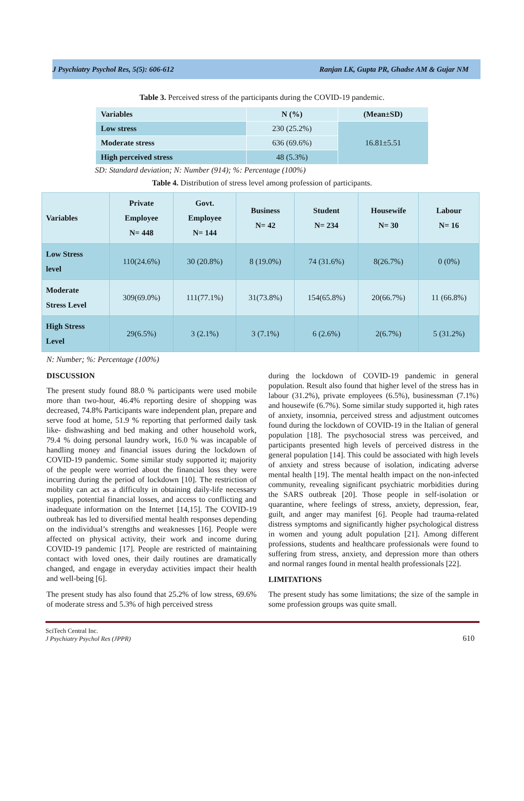J Psychiatry Psychol Res, 5(5): 606-612 Ranjan LK, Gupta PR, Ghadse AM & Gujar NM
Table 3. Perceived stress of the participants during the COVID-19 pandemic.
| Variables | N (%) | (Mean±SD) |
| --- | --- | --- |
| Low stress | 230 (25.2%) | 16.81±5.51 |
| Moderate stress | 636 (69.6%) | |
| High perceived stress | 48 (5.3%) | |
SD: Standard deviation; N: Number (914); %: Percentage (100%)
Table 4. Distribution of stress level among profession of participants.
| Variables | Private Employee N= 448 | Govt. Employee N= 144 | Business N= 42 | Student N= 234 | Housewife N= 30 | Labour N= 16 |
| --- | --- | --- | --- | --- | --- | --- |
| Low Stress level | 110(24.6%) | 30 (20.8%) | 8 (19.0%) | 74 (31.6%) | 8(26.7%) | 0 (0%) |
| Moderate Stress Level | 309(69.0%) | 111(77.1%) | 31(73.8%) | 154(65.8%) | 20(66.7%) | 11 (66.8%) |
| High Stress Level | 29(6.5%) | 3 (2.1%) | 3 (7.1%) | 6 (2.6%) | 2(6.7%) | 5 (31.2%) |
N: Number; %: Percentage (100%)
DISCUSSION
The present study found 88.0 % participants were used mobile more than two-hour, 46.4% reporting desire of shopping was decreased, 74.8% Participants ware independent plan, prepare and serve food at home, 51.9 % reporting that performed daily task like- dishwashing and bed making and other household work, 79.4 % doing personal laundry work, 16.0 % was incapable of handling money and financial issues during the lockdown of COVID-19 pandemic. Some similar study supported it; majority of the people were worried about the financial loss they were incurring during the period of lockdown [10]. The restriction of mobility can act as a difficulty in obtaining daily-life necessary supplies, potential financial losses, and access to conflicting and inadequate information on the Internet [14,15]. The COVID-19 outbreak has led to diversified mental health responses depending on the individual’s strengths and weaknesses [16]. People were affected on physical activity, their work and income during COVID-19 pandemic [17]. People are restricted of maintaining contact with loved ones, their daily routines are dramatically changed, and engage in everyday activities impact their health and well-being [6].
The present study has also found that 25.2% of low stress, 69.6% of moderate stress and 5.3% of high perceived stress
during the lockdown of COVID-19 pandemic in general population. Result also found that higher level of the stress has in labour (31.2%), private employees (6.5%), businessman (7.1%) and housewife (6.7%). Some similar study supported it, high rates of anxiety, insomnia, perceived stress and adjustment outcomes found during the lockdown of COVID-19 in the Italian of general population [18]. The psychosocial stress was perceived, and participants presented high levels of perceived distress in the general population [14]. This could be associated with high levels of anxiety and stress because of isolation, indicating adverse mental health [19]. The mental health impact on the non-infected community, revealing significant psychiatric morbidities during the SARS outbreak [20]. Those people in self-isolation or quarantine, where feelings of stress, anxiety, depression, fear, guilt, and anger may manifest [6]. People had trauma-related distress symptoms and significantly higher psychological distress in women and young adult population [21]. Among different professions, students and healthcare professionals were found to suffering from stress, anxiety, and depression more than others and normal ranges found in mental health professionals [22].
LIMITATIONS
The present study has some limitations; the size of the sample in some profession groups was quite small.
SciTech Central Inc.
J Psychiatry Psychol Res (JPPR)
610